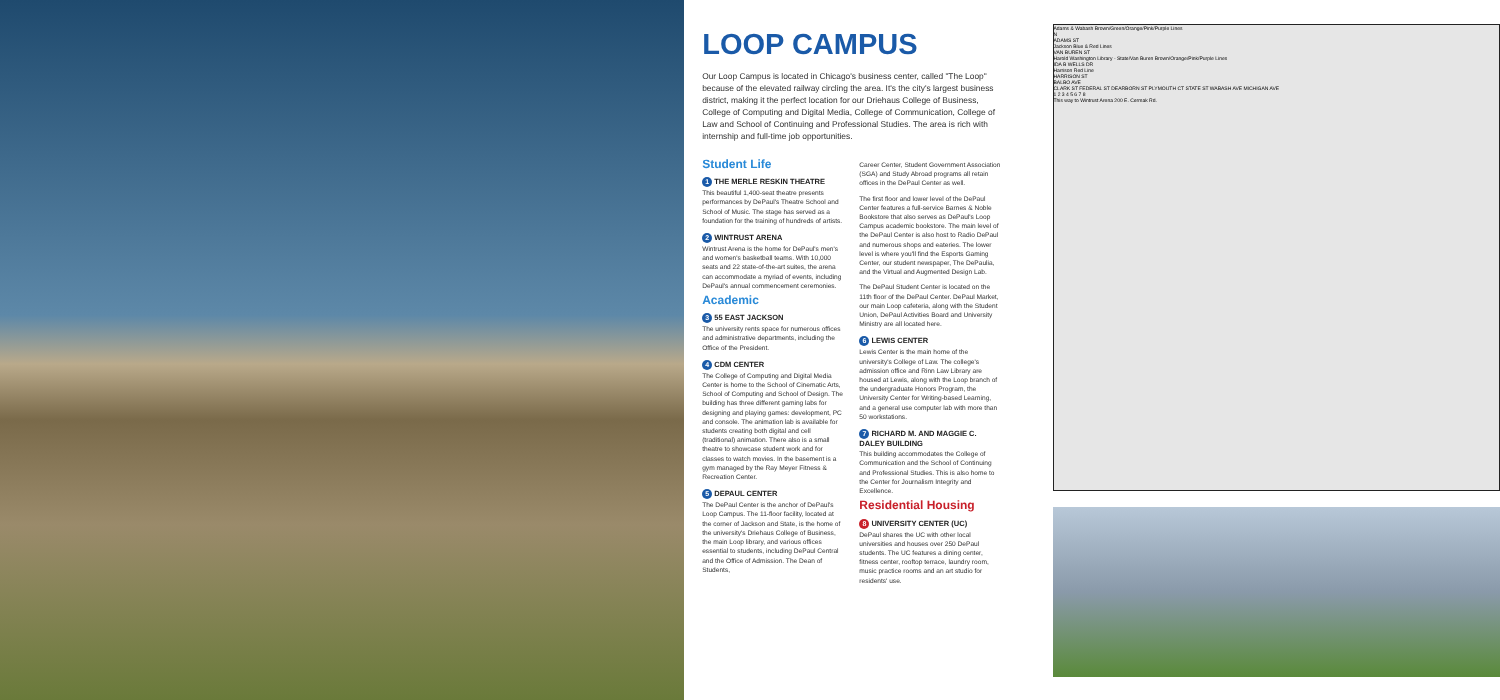LOOP CAMPUS
Our Loop Campus is located in Chicago's business center, called "The Loop" because of the elevated railway circling the area. It's the city's largest business district, making it the perfect location for our Driehaus College of Business, College of Computing and Digital Media, College of Communication, College of Law and School of Continuing and Professional Studies. The area is rich with internship and full-time job opportunities.
Student Life
1 THE MERLE RESKIN THEATRE
This beautiful 1,400-seat theatre presents performances by DePaul's Theatre School and School of Music. The stage has served as a foundation for the training of hundreds of artists.
2 WINTRUST ARENA
Wintrust Arena is the home for DePaul's men's and women's basketball teams. With 10,000 seats and 22 state-of-the-art suites, the arena can accommodate a myriad of events, including DePaul's annual commencement ceremonies.
Academic
3 55 EAST JACKSON
The university rents space for numerous offices and administrative departments, including the Office of the President.
4 CDM CENTER
The College of Computing and Digital Media Center is home to the School of Cinematic Arts, School of Computing and School of Design. The building has three different gaming labs for designing and playing games: development, PC and console. The animation lab is available for students creating both digital and cell (traditional) animation. There also is a small theatre to showcase student work and for classes to watch movies. In the basement is a gym managed by the Ray Meyer Fitness & Recreation Center.
5 DEPAUL CENTER
The DePaul Center is the anchor of DePaul's Loop Campus. The 11-floor facility, located at the corner of Jackson and State, is the home of the university's Driehaus College of Business, the main Loop library, and various offices essential to students, including DePaul Central and the Office of Admission. The Dean of Students,
Career Center, Student Government Association (SGA) and Study Abroad programs all retain offices in the DePaul Center as well.
The first floor and lower level of the DePaul Center features a full-service Barnes & Noble Bookstore that also serves as DePaul's Loop Campus academic bookstore. The main level of the DePaul Center is also host to Radio DePaul and numerous shops and eateries. The lower level is where you'll find the Esports Gaming Center, our student newspaper, The DePaulia, and the Virtual and Augmented Design Lab.
The DePaul Student Center is located on the 11th floor of the DePaul Center. DePaul Market, our main Loop cafeteria, along with the Student Union, DePaul Activities Board and University Ministry are all located here.
6 LEWIS CENTER
Lewis Center is the main home of the university's College of Law. The college's admission office and Rinn Law Library are housed at Lewis, along with the Loop branch of the undergraduate Honors Program, the University Center for Writing-based Learning, and a general use computer lab with more than 50 workstations.
7 RICHARD M. AND MAGGIE C. DALEY BUILDING
This building accommodates the College of Communication and the School of Continuing and Professional Studies. This is also home to the Center for Journalism Integrity and Excellence.
Residential Housing
8 UNIVERSITY CENTER (UC)
DePaul shares the UC with other local universities and houses over 250 DePaul students. The UC features a dining center, fitness center, rooftop terrace, laundry room, music practice rooms and an art studio for residents' use.
Adams & Wabash Brown/Green/Orange/Pink/Purple Lines
N
ADAMS ST
Jackson Blue & Red Lines
VAN BUREN ST
Harold Washington Library - State/Van Buren Brown/Orange/Pink/Purple Lines
IDA B WELLS DR
Harrison Red Line
HARRISON ST
BALBO AVE
CLARK ST FEDERAL ST DEARBORN ST PLYMOUTH CT STATE ST WABASH AVE MICHIGAN AVE
1 2 3 4 5 6 7 8
This way to Wintrust Arena 200 E. Cermak Rd.